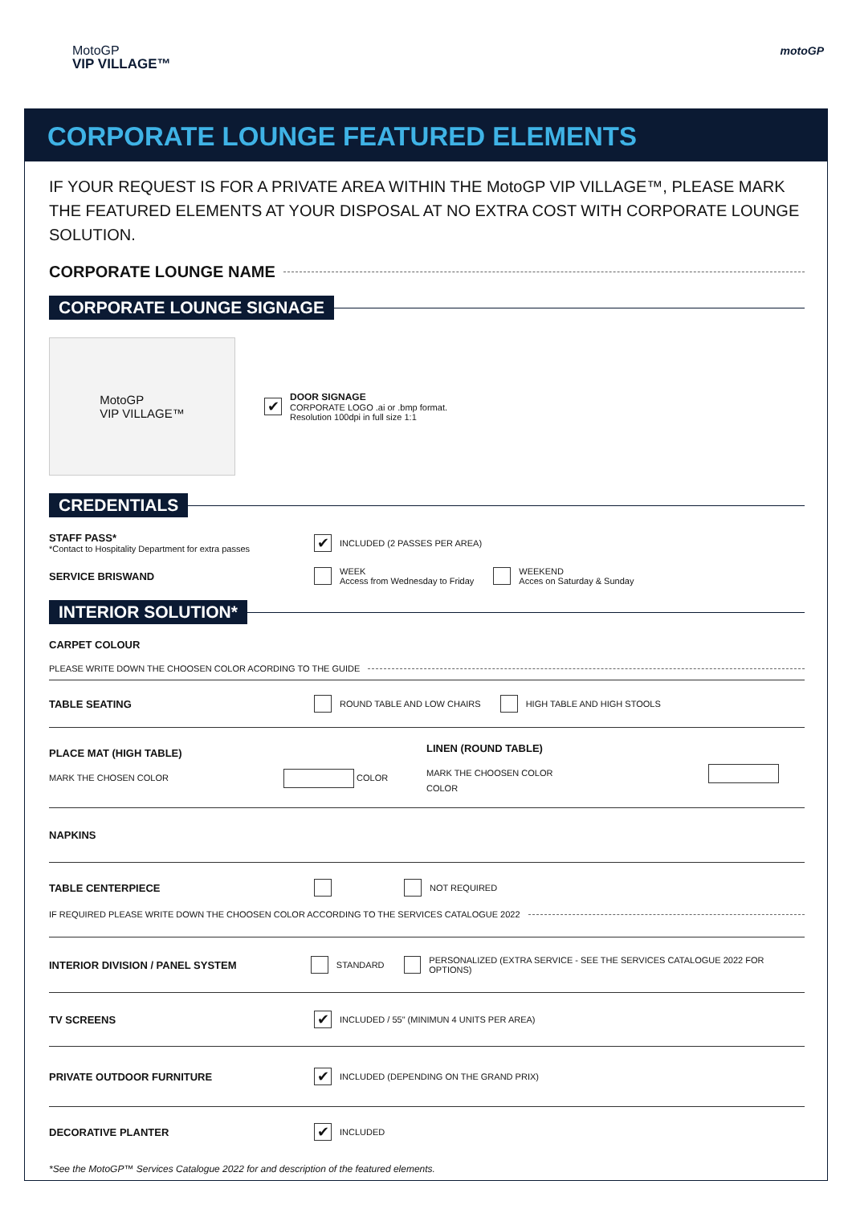MotoGP
VIP VILLAGE™
motoGP
CORPORATE LOUNGE FEATURED ELEMENTS
IF YOUR REQUEST IS FOR A PRIVATE AREA WITHIN THE MotoGP VIP VILLAGE™, PLEASE MARK THE FEATURED ELEMENTS AT YOUR DISPOSAL AT NO EXTRA COST WITH CORPORATE LOUNGE SOLUTION.
CORPORATE LOUNGE NAME
CORPORATE LOUNGE SIGNAGE
MotoGP
VIP VILLAGE™
✔
DOOR SIGNAGE
CORPORATE LOGO .ai or .bmp format.
Resolution 100dpi in full size 1:1
CREDENTIALS
STAFF PASS*
*Contact to Hospitality Department for extra passes
✔ INCLUDED (2 PASSES PER AREA)
SERVICE BRISWAND WEEK
Access from Wednesday to Friday WEEKEND
Acces on Saturday & Sunday
INTERIOR SOLUTION*
CARPET COLOUR
PLEASE WRITE DOWN THE CHOOSEN COLOR ACORDING TO THE GUIDE
TABLE SEATING ROUND TABLE AND LOW CHAIRS HIGH TABLE AND HIGH STOOLS
PLACE MAT (HIGH TABLE)
MARK THE CHOSEN COLOR COLOR
LINEN (ROUND TABLE)
MARK THE CHOOSEN COLOR COLOR
NAPKINS
TABLE CENTERPIECE NOT REQUIRED
IF REQUIRED PLEASE WRITE DOWN THE CHOOSEN COLOR ACCORDING TO THE SERVICES CATALOGUE 2022
INTERIOR DIVISION / PANEL SYSTEM STANDARD PERSONALIZED (EXTRA SERVICE - SEE THE SERVICES CATALOGUE 2022 FOR OPTIONS)
TV SCREENS ✔ INCLUDED / 55" (MINIMUN 4 UNITS PER AREA)
PRIVATE OUTDOOR FURNITURE ✔ INCLUDED (DEPENDING ON THE GRAND PRIX)
DECORATIVE PLANTER ✔ INCLUDED
*See the MotoGP™ Services Catalogue 2022 for and description of the featured elements.